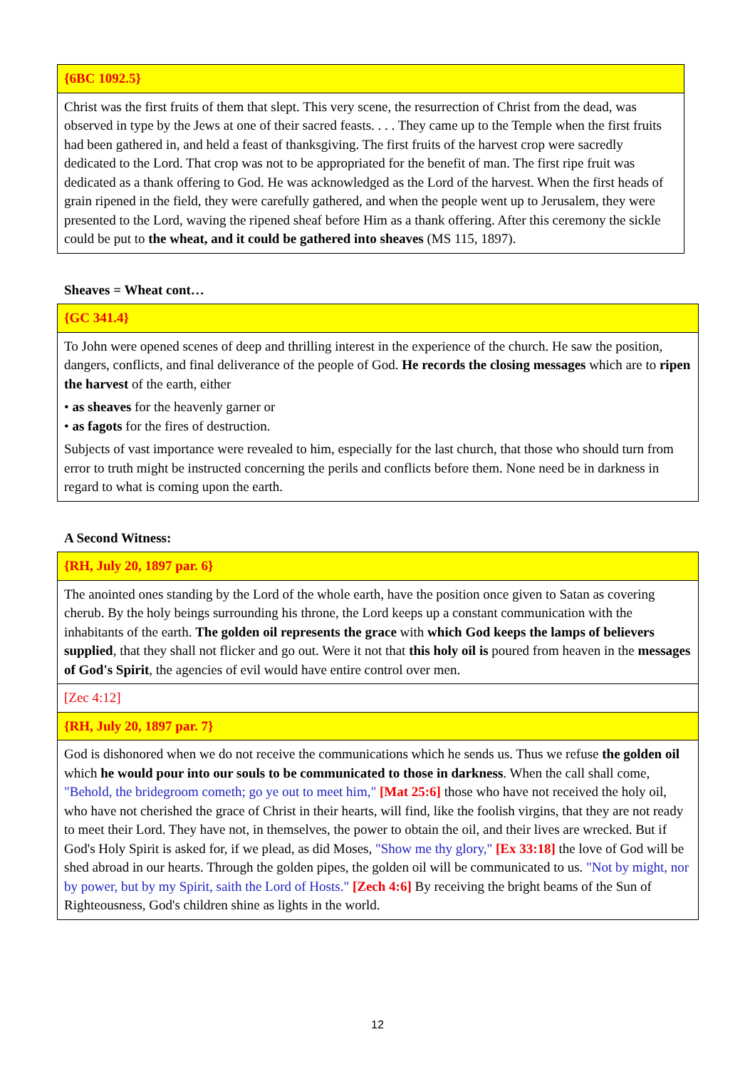{6BC 1092.5}
Christ was the first fruits of them that slept. This very scene, the resurrection of Christ from the dead, was observed in type by the Jews at one of their sacred feasts. . . . They came up to the Temple when the first fruits had been gathered in, and held a feast of thanksgiving. The first fruits of the harvest crop were sacredly dedicated to the Lord. That crop was not to be appropriated for the benefit of man. The first ripe fruit was dedicated as a thank offering to God. He was acknowledged as the Lord of the harvest. When the first heads of grain ripened in the field, they were carefully gathered, and when the people went up to Jerusalem, they were presented to the Lord, waving the ripened sheaf before Him as a thank offering. After this ceremony the sickle could be put to the wheat, and it could be gathered into sheaves (MS 115, 1897).
Sheaves = Wheat cont…
{GC 341.4}
To John were opened scenes of deep and thrilling interest in the experience of the church. He saw the position, dangers, conflicts, and final deliverance of the people of God. He records the closing messages which are to ripen the harvest of the earth, either
• as sheaves for the heavenly garner or
• as fagots for the fires of destruction.
Subjects of vast importance were revealed to him, especially for the last church, that those who should turn from error to truth might be instructed concerning the perils and conflicts before them. None need be in darkness in regard to what is coming upon the earth.
A Second Witness:
{RH, July 20, 1897 par. 6}
The anointed ones standing by the Lord of the whole earth, have the position once given to Satan as covering cherub. By the holy beings surrounding his throne, the Lord keeps up a constant communication with the inhabitants of the earth. The golden oil represents the grace with which God keeps the lamps of believers supplied, that they shall not flicker and go out. Were it not that this holy oil is poured from heaven in the messages of God's Spirit, the agencies of evil would have entire control over men.
[Zec 4:12]
{RH, July 20, 1897 par. 7}
God is dishonored when we do not receive the communications which he sends us. Thus we refuse the golden oil which he would pour into our souls to be communicated to those in darkness. When the call shall come, "Behold, the bridegroom cometh; go ye out to meet him," [Mat 25:6] those who have not received the holy oil, who have not cherished the grace of Christ in their hearts, will find, like the foolish virgins, that they are not ready to meet their Lord. They have not, in themselves, the power to obtain the oil, and their lives are wrecked. But if God's Holy Spirit is asked for, if we plead, as did Moses, "Show me thy glory," [Ex 33:18] the love of God will be shed abroad in our hearts. Through the golden pipes, the golden oil will be communicated to us. "Not by might, nor by power, but by my Spirit, saith the Lord of Hosts." [Zech 4:6] By receiving the bright beams of the Sun of Righteousness, God's children shine as lights in the world.
12